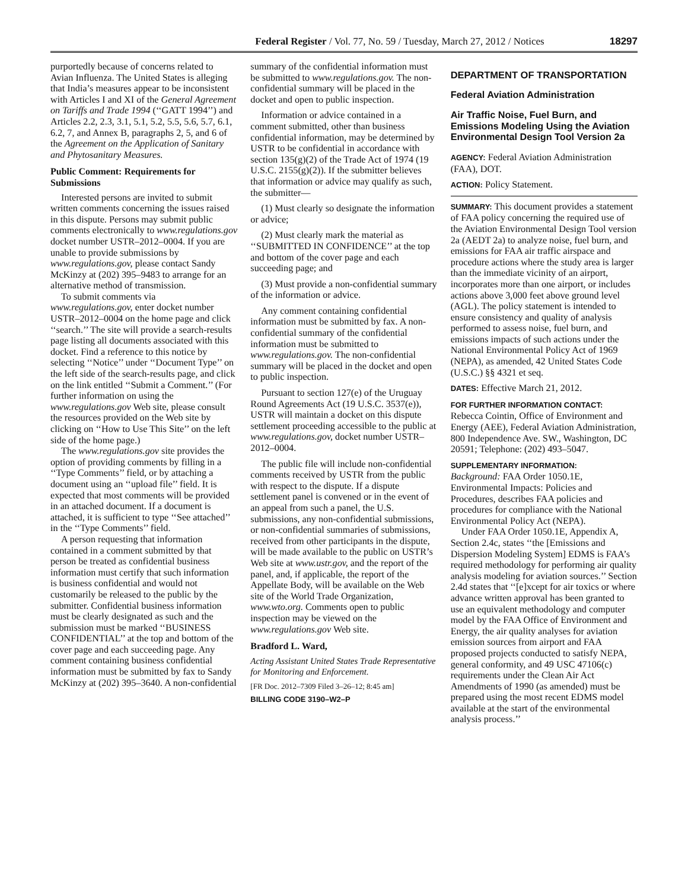Federal Register / Vol. 77, No. 59 / Tuesday, March 27, 2012 / Notices 18297
purportedly because of concerns related to Avian Influenza. The United States is alleging that India’s measures appear to be inconsistent with Articles I and XI of the General Agreement on Tariffs and Trade 1994 (‘‘GATT 1994’’) and Articles 2.2, 2.3, 3.1, 5.1, 5.2, 5.5, 5.6, 5.7, 6.1, 6.2, 7, and Annex B, paragraphs 2, 5, and 6 of the Agreement on the Application of Sanitary and Phytosanitary Measures.
Public Comment: Requirements for Submissions
Interested persons are invited to submit written comments concerning the issues raised in this dispute. Persons may submit public comments electronically to www.regulations.gov docket number USTR–2012–0004. If you are unable to provide submissions by www.regulations.gov, please contact Sandy McKinzy at (202) 395–9483 to arrange for an alternative method of transmission.
To submit comments via www.regulations.gov, enter docket number USTR–2012–0004 on the home page and click ‘‘search.’’ The site will provide a search-results page listing all documents associated with this docket. Find a reference to this notice by selecting ‘‘Notice’’ under ‘‘Document Type’’ on the left side of the search-results page, and click on the link entitled ‘‘Submit a Comment.’’ (For further information on using the www.regulations.gov Web site, please consult the resources provided on the Web site by clicking on ‘‘How to Use This Site’’ on the left side of the home page.)
The www.regulations.gov site provides the option of providing comments by filling in a ‘‘Type Comments’’ field, or by attaching a document using an ‘‘upload file’’ field. It is expected that most comments will be provided in an attached document. If a document is attached, it is sufficient to type ‘‘See attached’’ in the ‘‘Type Comments’’ field.
A person requesting that information contained in a comment submitted by that person be treated as confidential business information must certify that such information is business confidential and would not customarily be released to the public by the submitter. Confidential business information must be clearly designated as such and the submission must be marked ‘‘BUSINESS CONFIDENTIAL’’ at the top and bottom of the cover page and each succeeding page. Any comment containing business confidential information must be submitted by fax to Sandy McKinzy at (202) 395–3640. A non-confidential
summary of the confidential information must be submitted to www.regulations.gov. The non-confidential summary will be placed in the docket and open to public inspection.
Information or advice contained in a comment submitted, other than business confidential information, may be determined by USTR to be confidential in accordance with section 135(g)(2) of the Trade Act of 1974 (19 U.S.C. 2155(g)(2)). If the submitter believes that information or advice may qualify as such, the submitter—
(1) Must clearly so designate the information or advice;
(2) Must clearly mark the material as ‘‘SUBMITTED IN CONFIDENCE’’ at the top and bottom of the cover page and each succeeding page; and
(3) Must provide a non-confidential summary of the information or advice.
Any comment containing confidential information must be submitted by fax. A non-confidential summary of the confidential information must be submitted to www.regulations.gov. The non-confidential summary will be placed in the docket and open to public inspection.
Pursuant to section 127(e) of the Uruguay Round Agreements Act (19 U.S.C. 3537(e)), USTR will maintain a docket on this dispute settlement proceeding accessible to the public at www.regulations.gov, docket number USTR–2012–0004.
The public file will include non-confidential comments received by USTR from the public with respect to the dispute. If a dispute settlement panel is convened or in the event of an appeal from such a panel, the U.S. submissions, any non-confidential submissions, or non-confidential summaries of submissions, received from other participants in the dispute, will be made available to the public on USTR’s Web site at www.ustr.gov, and the report of the panel, and, if applicable, the report of the Appellate Body, will be available on the Web site of the World Trade Organization, www.wto.org. Comments open to public inspection may be viewed on the www.regulations.gov Web site.
Bradford L. Ward,
Acting Assistant United States Trade Representative for Monitoring and Enforcement.
[FR Doc. 2012–7309 Filed 3–26–12; 8:45 am]
BILLING CODE 3190–W2–P
DEPARTMENT OF TRANSPORTATION
Federal Aviation Administration
Air Traffic Noise, Fuel Burn, and Emissions Modeling Using the Aviation Environmental Design Tool Version 2a
AGENCY: Federal Aviation Administration (FAA), DOT.
ACTION: Policy Statement.
SUMMARY: This document provides a statement of FAA policy concerning the required use of the Aviation Environmental Design Tool version 2a (AEDT 2a) to analyze noise, fuel burn, and emissions for FAA air traffic airspace and procedure actions where the study area is larger than the immediate vicinity of an airport, incorporates more than one airport, or includes actions above 3,000 feet above ground level (AGL). The policy statement is intended to ensure consistency and quality of analysis performed to assess noise, fuel burn, and emissions impacts of such actions under the National Environmental Policy Act of 1969 (NEPA), as amended, 42 United States Code (U.S.C.) §§ 4321 et seq.
DATES: Effective March 21, 2012.
FOR FURTHER INFORMATION CONTACT: Rebecca Cointin, Office of Environment and Energy (AEE), Federal Aviation Administration, 800 Independence Ave. SW., Washington, DC 20591; Telephone: (202) 493–5047.
SUPPLEMENTARY INFORMATION:
Background: FAA Order 1050.1E, Environmental Impacts: Policies and Procedures, describes FAA policies and procedures for compliance with the National Environmental Policy Act (NEPA).
Under FAA Order 1050.1E, Appendix A, Section 2.4c, states ‘‘the [Emissions and Dispersion Modeling System] EDMS is FAA’s required methodology for performing air quality analysis modeling for aviation sources.’’ Section 2.4d states that ‘‘[e]xcept for air toxics or where advance written approval has been granted to use an equivalent methodology and computer model by the FAA Office of Environment and Energy, the air quality analyses for aviation emission sources from airport and FAA proposed projects conducted to satisfy NEPA, general conformity, and 49 USC 47106(c) requirements under the Clean Air Act Amendments of 1990 (as amended) must be prepared using the most recent EDMS model available at the start of the environmental analysis process.’’